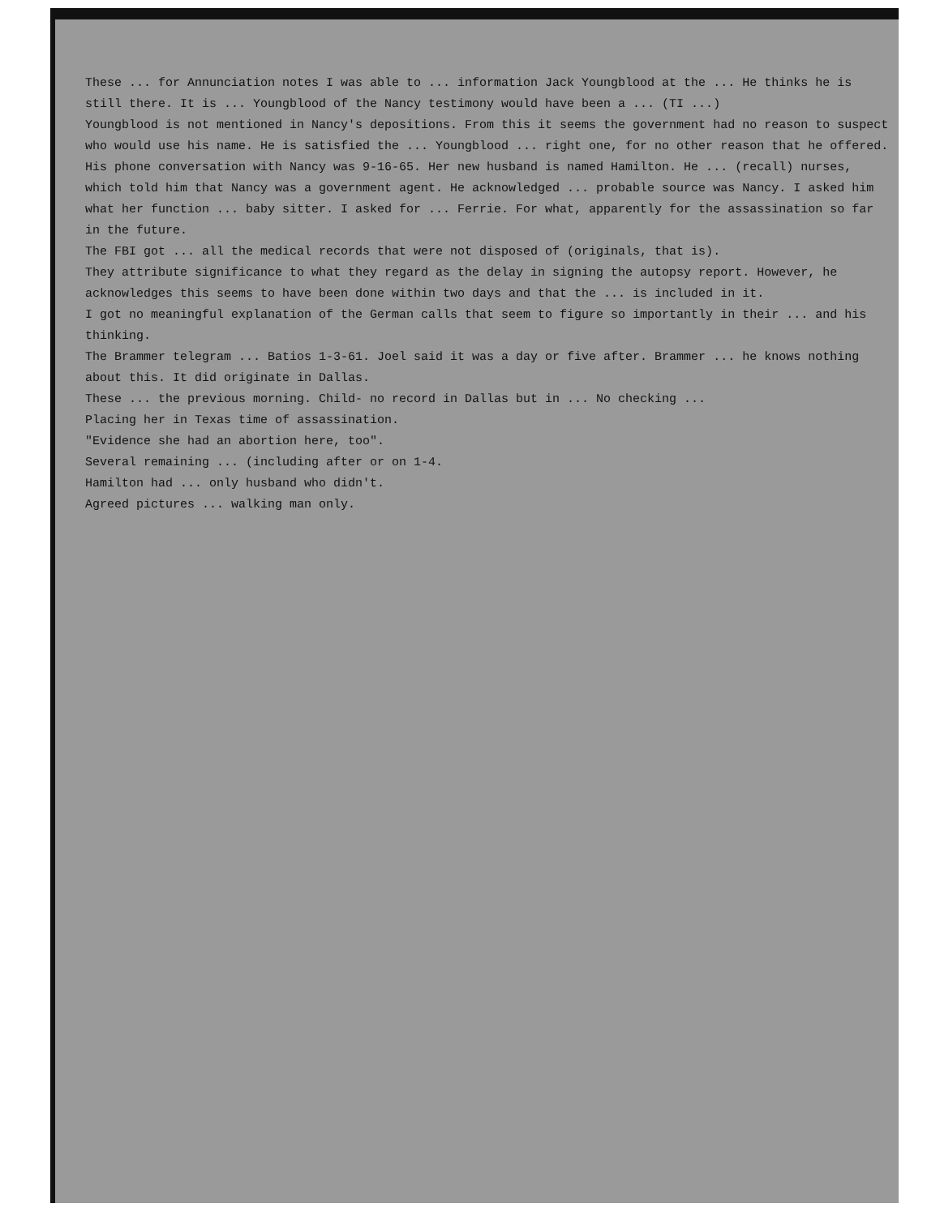These ... for Annunciation notes I was able to ... information Jack Youngblood at the ... He thinks he is still there. It is ... Youngblood of the Nancy testimony would have been a ... (TI ...)
Youngblood is not mentioned in Nancy's depositions. From this it seems the government had no reason to suspect who would use his name. He is satisfied the ... Youngblood ... right one, for no other reason that he offered.
His phone conversation with Nancy was 9-16-65. Her new husband is named Hamilton. He ... (recall) nurses, which told him that Nancy was a government agent. He acknowledged ... probable source was Nancy. I asked him what her function ... baby sitter. I asked for ... Ferrie. For what, apparently for the assassination so far in the future.
The FBI got ... all the medical records that were not disposed of (originals, that is).
They attribute significance to what they regard as the delay in signing the autopsy report. However, he acknowledges this seems to have been done within two days and that the ... is included in it.
I got no meaningful explanation of the German calls that seem to figure so importantly in their ... and his thinking.
The Brammer telegram ... Batios 1-3-61. Joel said it was a day or five after. Brammer ... he knows nothing about this. It did originate in Dallas.
These ... the previous morning. Child- no record in Dallas but in ... No checking ...
Placing her in Texas time of assassination.
"Evidence she had an abortion here, too".
Several remaining ... (including after or on 1-4.
Hamilton had ... only husband who didn't.
Agreed pictures ... walking man only.